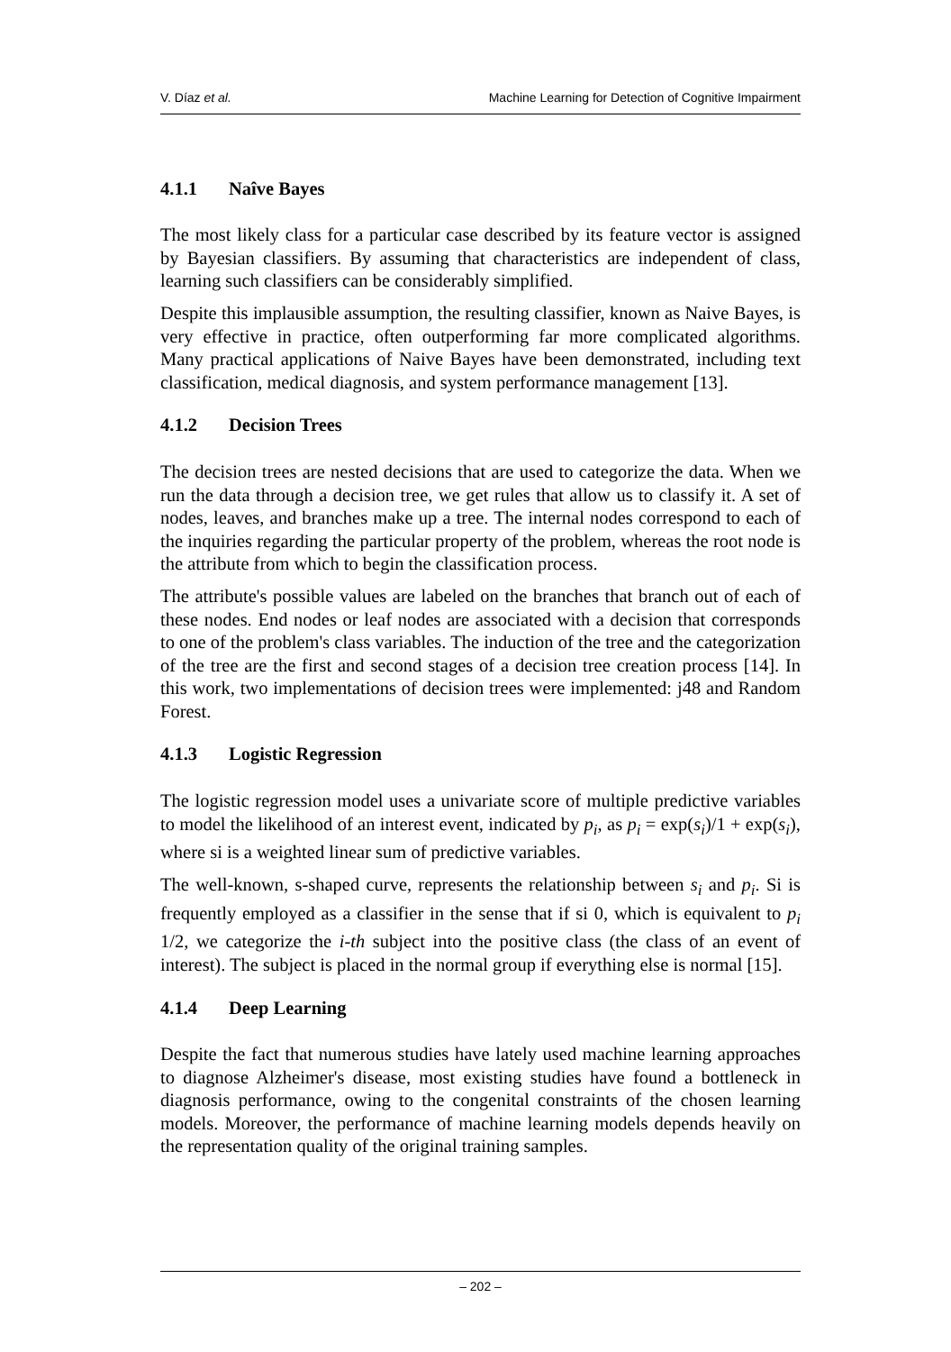V. Díaz et al. Machine Learning for Detection of Cognitive Impairment
4.1.1 Naîve Bayes
The most likely class for a particular case described by its feature vector is assigned by Bayesian classifiers. By assuming that characteristics are independent of class, learning such classifiers can be considerably simplified.
Despite this implausible assumption, the resulting classifier, known as Naive Bayes, is very effective in practice, often outperforming far more complicated algorithms. Many practical applications of Naive Bayes have been demonstrated, including text classification, medical diagnosis, and system performance management [13].
4.1.2 Decision Trees
The decision trees are nested decisions that are used to categorize the data. When we run the data through a decision tree, we get rules that allow us to classify it. A set of nodes, leaves, and branches make up a tree. The internal nodes correspond to each of the inquiries regarding the particular property of the problem, whereas the root node is the attribute from which to begin the classification process.
The attribute's possible values are labeled on the branches that branch out of each of these nodes. End nodes or leaf nodes are associated with a decision that corresponds to one of the problem's class variables. The induction of the tree and the categorization of the tree are the first and second stages of a decision tree creation process [14]. In this work, two implementations of decision trees were implemented: j48 and Random Forest.
4.1.3 Logistic Regression
The logistic regression model uses a univariate score of multiple predictive variables to model the likelihood of an interest event, indicated by p<sub>i</sub>, as p<sub>i</sub> = exp(s<sub>i</sub>)/1 + exp(s<sub>i</sub>), where si is a weighted linear sum of predictive variables.
The well-known, s-shaped curve, represents the relationship between s<sub>i</sub> and p<sub>i</sub>. Si is frequently employed as a classifier in the sense that if si 0, which is equivalent to p<sub>i</sub> 1/2, we categorize the i-th subject into the positive class (the class of an event of interest). The subject is placed in the normal group if everything else is normal [15].
4.1.4 Deep Learning
Despite the fact that numerous studies have lately used machine learning approaches to diagnose Alzheimer's disease, most existing studies have found a bottleneck in diagnosis performance, owing to the congenital constraints of the chosen learning models. Moreover, the performance of machine learning models depends heavily on the representation quality of the original training samples.
– 202 –